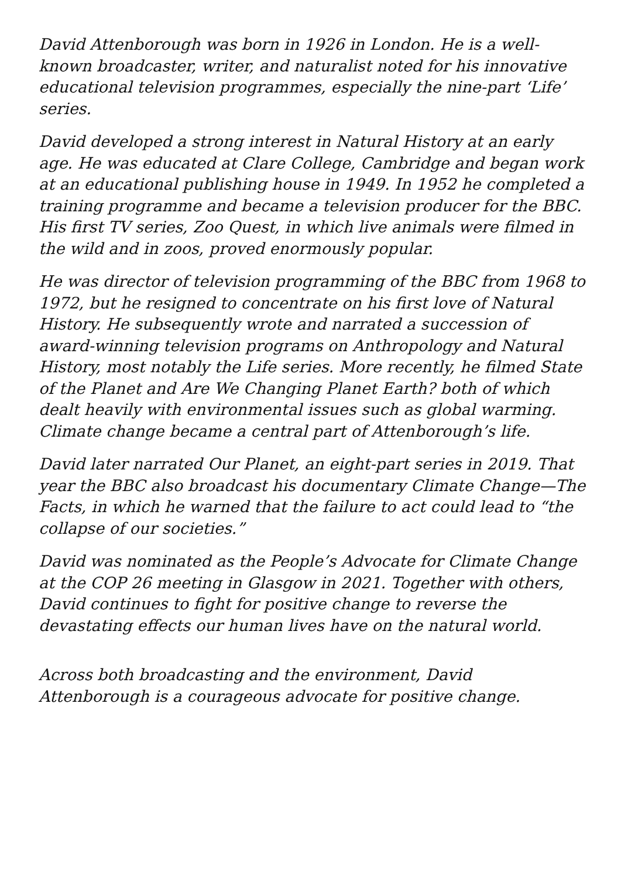David Attenborough was born in 1926 in London. He is a well-known broadcaster, writer, and naturalist noted for his innovative educational television programmes, especially the nine-part ‘Life’ series.
David developed a strong interest in Natural History at an early age. He was educated at Clare College, Cambridge and began work at an educational publishing house in 1949. In 1952 he completed a training programme and became a television producer for the BBC. His first TV series, Zoo Quest, in which live animals were filmed in the wild and in zoos, proved enormously popular.
He was director of television programming of the BBC from 1968 to 1972, but he resigned to concentrate on his first love of Natural History. He subsequently wrote and narrated a succession of award-winning television programs on Anthropology and Natural History, most notably the Life series. More recently, he filmed State of the Planet and Are We Changing Planet Earth? both of which dealt heavily with environmental issues such as global warming. Climate change became a central part of Attenborough’s life.
David later narrated Our Planet, an eight-part series in 2019. That year the BBC also broadcast his documentary Climate Change—The Facts, in which he warned that the failure to act could lead to “the collapse of our societies.”
David was nominated as the People’s Advocate for Climate Change at the COP 26 meeting in Glasgow in 2021. Together with others, David continues to fight for positive change to reverse the devastating effects our human lives have on the natural world.
Across both broadcasting and the environment, David Attenborough is a courageous advocate for positive change.